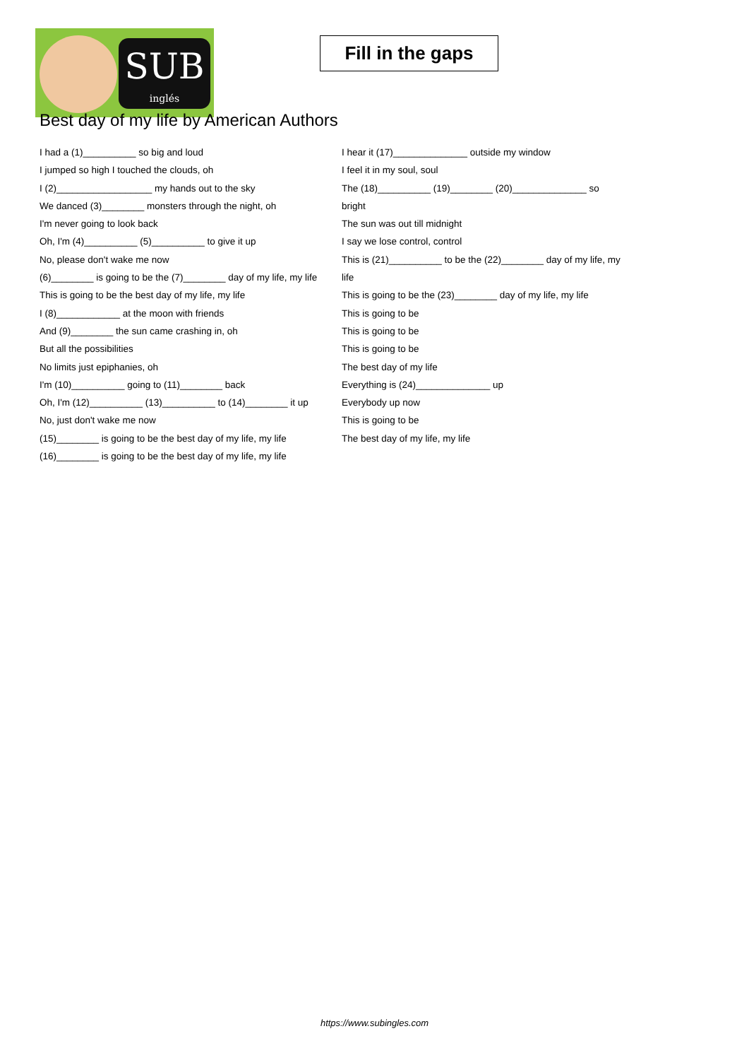SUB
inglés
Fill in the gaps
Best day of my life by American Authors
I had a (1)__________ so big and loud
I jumped so high I touched the clouds, oh
I (2)__________________ my hands out to the sky
We danced (3)________ monsters through the night, oh
I'm never going to look back
Oh, I'm (4)__________ (5)__________ to give it up
No, please don't wake me now
(6)________ is going to be the (7)________ day of my life, my life
This is going to be the best day of my life, my life
I (8)____________ at the moon with friends
And (9)________ the sun came crashing in, oh
But all the possibilities
No limits just epiphanies, oh
I'm (10)__________ going to (11)________ back
Oh, I'm (12)__________ (13)__________ to (14)________ it up
No, just don't wake me now
(15)________ is going to be the best day of my life, my life
(16)________ is going to be the best day of my life, my life
I hear it (17)______________ outside my window
I feel it in my soul, soul
The (18)__________ (19)________ (20)______________ so bright
The sun was out till midnight
I say we lose control, control
This is (21)__________ to be the (22)________ day of my life, my life
This is going to be the (23)________ day of my life, my life
This is going to be
This is going to be
This is going to be
The best day of my life
Everything is (24)______________ up
Everybody up now
This is going to be
The best day of my life, my life
https://www.subingles.com